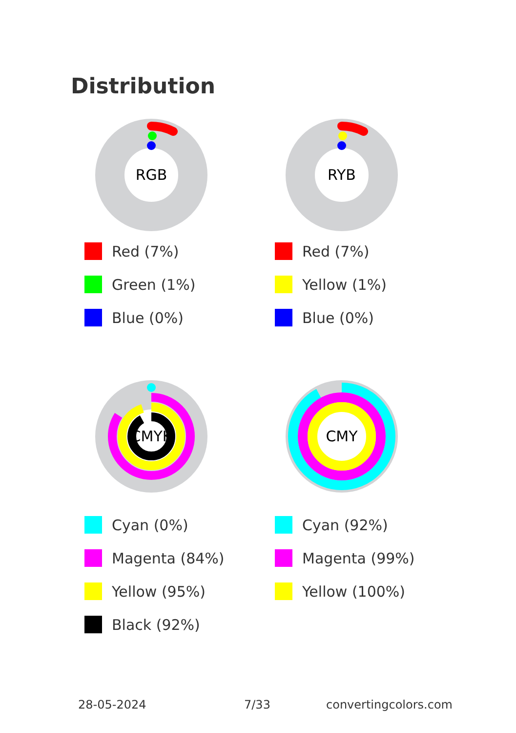Distribution
RGB RYB
Red (7%)
Green (1%)
Blue (0%)
Red (7%)
Yellow (1%)
Blue (0%)
CMYK CMY
Cyan (0%)
Magenta (84%)
Yellow (95%)
Black (92%)
Cyan (92%)
Magenta (99%)
Yellow (100%)
28-05-2024 7/33 convertingcolors.com